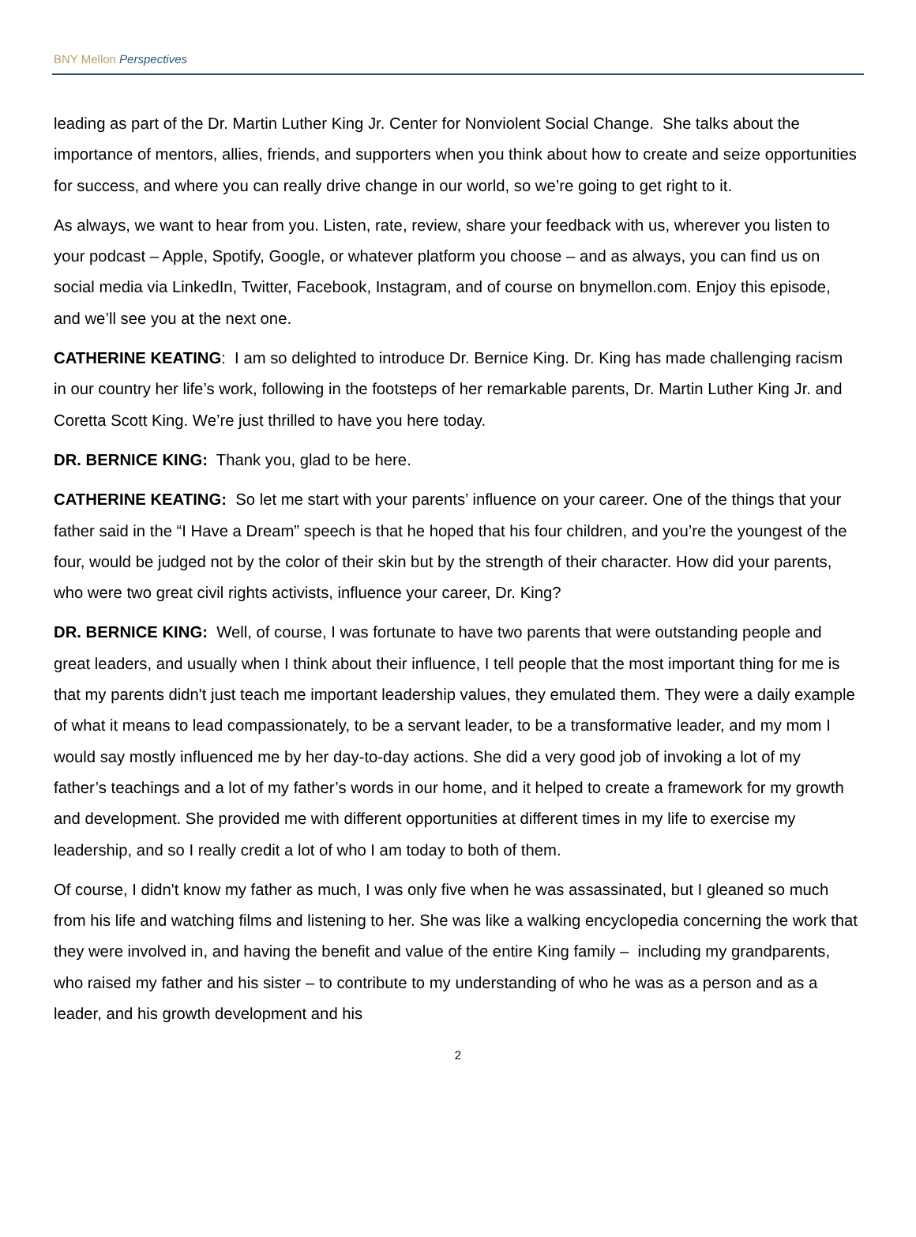BNY Mellon Perspectives
leading as part of the Dr. Martin Luther King Jr. Center for Nonviolent Social Change. She talks about the importance of mentors, allies, friends, and supporters when you think about how to create and seize opportunities for success, and where you can really drive change in our world, so we’re going to get right to it.
As always, we want to hear from you. Listen, rate, review, share your feedback with us, wherever you listen to your podcast – Apple, Spotify, Google, or whatever platform you choose – and as always, you can find us on social media via LinkedIn, Twitter, Facebook, Instagram, and of course on bnymellon.com. Enjoy this episode, and we’ll see you at the next one.
CATHERINE KEATING: I am so delighted to introduce Dr. Bernice King. Dr. King has made challenging racism in our country her life’s work, following in the footsteps of her remarkable parents, Dr. Martin Luther King Jr. and Coretta Scott King. We’re just thrilled to have you here today.
DR. BERNICE KING: Thank you, glad to be here.
CATHERINE KEATING: So let me start with your parents’ influence on your career. One of the things that your father said in the “I Have a Dream” speech is that he hoped that his four children, and you’re the youngest of the four, would be judged not by the color of their skin but by the strength of their character. How did your parents, who were two great civil rights activists, influence your career, Dr. King?
DR. BERNICE KING: Well, of course, I was fortunate to have two parents that were outstanding people and great leaders, and usually when I think about their influence, I tell people that the most important thing for me is that my parents didn't just teach me important leadership values, they emulated them. They were a daily example of what it means to lead compassionately, to be a servant leader, to be a transformative leader, and my mom I would say mostly influenced me by her day-to-day actions. She did a very good job of invoking a lot of my father’s teachings and a lot of my father’s words in our home, and it helped to create a framework for my growth and development. She provided me with different opportunities at different times in my life to exercise my leadership, and so I really credit a lot of who I am today to both of them.
Of course, I didn't know my father as much, I was only five when he was assassinated, but I gleaned so much from his life and watching films and listening to her. She was like a walking encyclopedia concerning the work that they were involved in, and having the benefit and value of the entire King family – including my grandparents, who raised my father and his sister – to contribute to my understanding of who he was as a person and as a leader, and his growth development and his
2